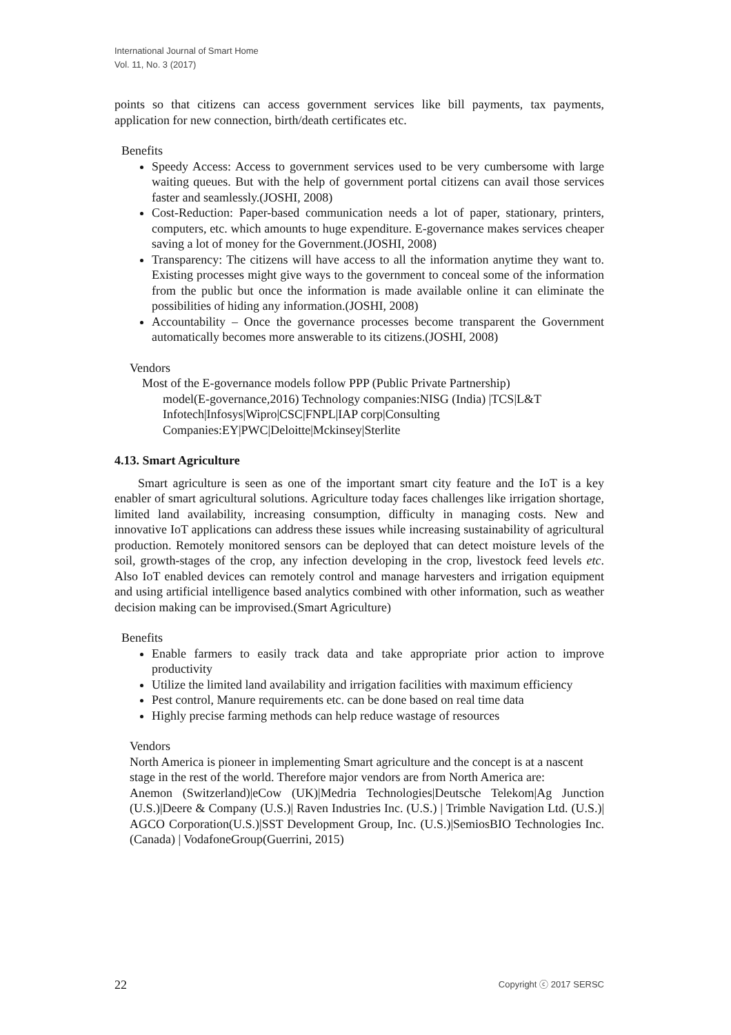International Journal of Smart Home
Vol. 11, No. 3 (2017)
points so that citizens can access government services like bill payments, tax payments, application for new connection, birth/death certificates etc.
Benefits
Speedy Access: Access to government services used to be very cumbersome with large waiting queues. But with the help of government portal citizens can avail those services faster and seamlessly.(JOSHI, 2008)
Cost-Reduction: Paper-based communication needs a lot of paper, stationary, printers, computers, etc. which amounts to huge expenditure. E-governance makes services cheaper saving a lot of money for the Government.(JOSHI, 2008)
Transparency: The citizens will have access to all the information anytime they want to. Existing processes might give ways to the government to conceal some of the information from the public but once the information is made available online it can eliminate the possibilities of hiding any information.(JOSHI, 2008)
Accountability – Once the governance processes become transparent the Government automatically becomes more answerable to its citizens.(JOSHI, 2008)
Vendors
Most of the E-governance models follow PPP (Public Private Partnership)
model(E-governance,2016) Technology companies:NISG (India) |TCS|L&T Infotech|Infosys|Wipro|CSC|FNPL|IAP corp|Consulting Companies:EY|PWC|Deloitte|Mckinsey|Sterlite
4.13. Smart Agriculture
Smart agriculture is seen as one of the important smart city feature and the IoT is a key enabler of smart agricultural solutions. Agriculture today faces challenges like irrigation shortage, limited land availability, increasing consumption, difficulty in managing costs. New and innovative IoT applications can address these issues while increasing sustainability of agricultural production. Remotely monitored sensors can be deployed that can detect moisture levels of the soil, growth-stages of the crop, any infection developing in the crop, livestock feed levels etc. Also IoT enabled devices can remotely control and manage harvesters and irrigation equipment and using artificial intelligence based analytics combined with other information, such as weather decision making can be improvised.(Smart Agriculture)
Benefits
Enable farmers to easily track data and take appropriate prior action to improve productivity
Utilize the limited land availability and irrigation facilities with maximum efficiency
Pest control, Manure requirements etc. can be done based on real time data
Highly precise farming methods can help reduce wastage of resources
Vendors
North America is pioneer in implementing Smart agriculture and the concept is at a nascent stage in the rest of the world. Therefore major vendors are from North America are:
Anemon (Switzerland)|eCow (UK)|Medria Technologies|Deutsche Telekom|Ag Junction (U.S.)|Deere & Company (U.S.)| Raven Industries Inc. (U.S.) | Trimble Navigation Ltd. (U.S.)| AGCO Corporation(U.S.)|SST Development Group, Inc. (U.S.)|SemiosBIO Technologies Inc. (Canada) | VodafoneGroup(Guerrini, 2015)
22 Copyright ⓒ 2017 SERSC